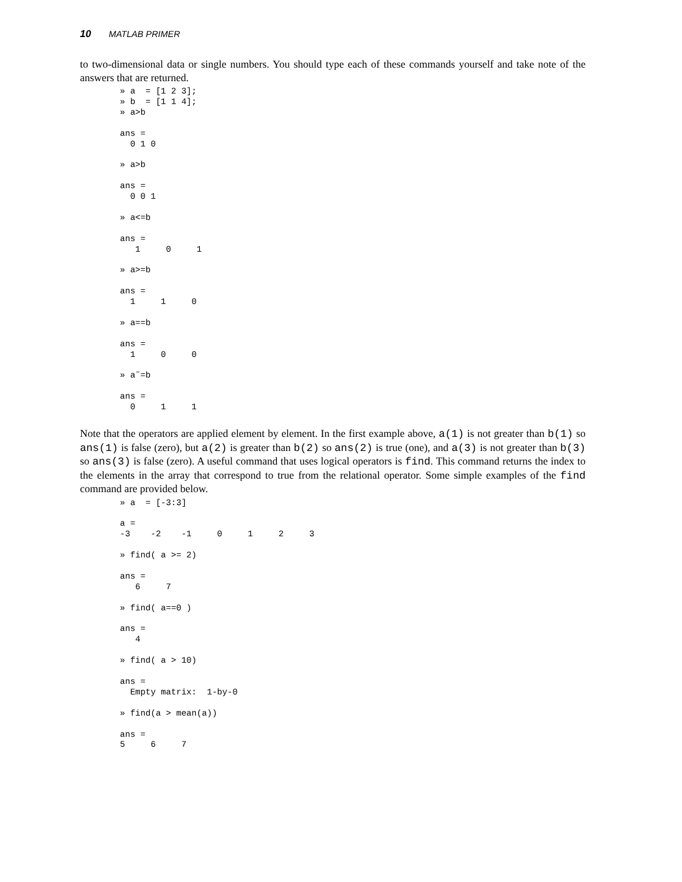10 MATLAB PRIMER
to two-dimensional data or single numbers. You should type each of these commands yourself and take note of the answers that are returned.
» a  = [1 2 3];
» b  = [1 1 4];
» a>b

ans =
  0 1 0

» a>b

ans =
  0 0 1

» a<=b

ans =
   1     0     1

» a>=b

ans =
  1     1     0

» a==b

ans =
  1     0     0

» a˜=b

ans =
  0     1     1
Note that the operators are applied element by element. In the first example above, a(1) is not greater than b(1) so ans(1) is false (zero), but a(2) is greater than b(2) so ans(2) is true (one), and a(3) is not greater than b(3) so ans(3) is false (zero). A useful command that uses logical operators is find. This command returns the index to the elements in the array that correspond to true from the relational operator. Some simple examples of the find command are provided below.
» a  = [-3:3]

a =
-3    -2    -1     0     1     2     3

» find( a >= 2)

ans =
   6     7

» find( a==0 )

ans =
   4

» find( a > 10)

ans =
  Empty matrix:  1-by-0

» find(a > mean(a))

ans =
5     6     7